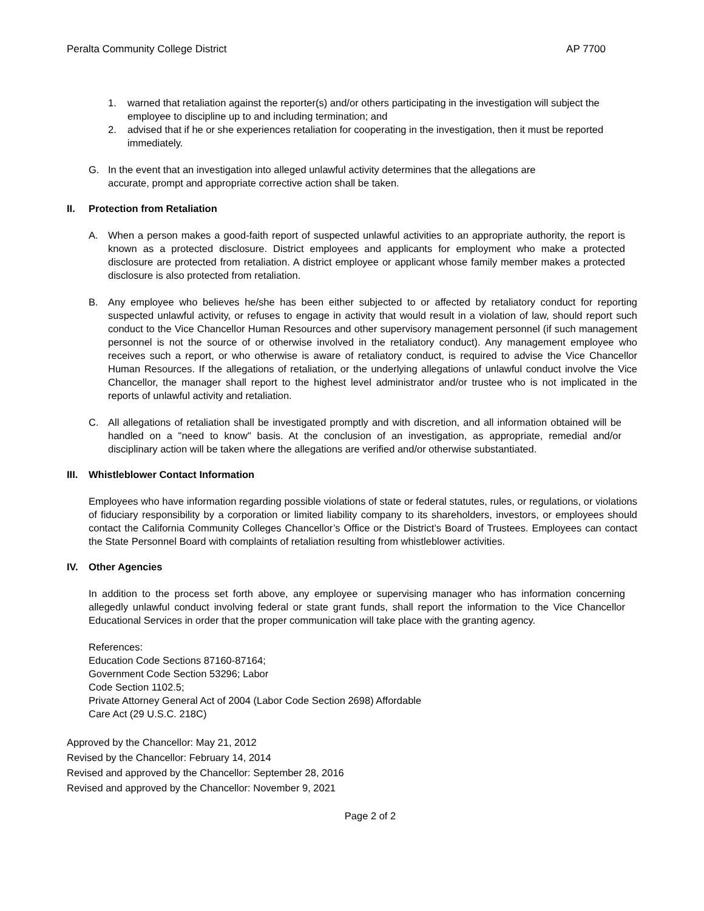Peralta Community College District AP 7700
1. warned that retaliation against the reporter(s) and/or others participating in the investigation will subject the employee to discipline up to and including termination; and
2. advised that if he or she experiences retaliation for cooperating in the investigation, then it must be reported immediately.
G. In the event that an investigation into alleged unlawful activity determines that the allegations are accurate, prompt and appropriate corrective action shall be taken.
II. Protection from Retaliation
A. When a person makes a good-faith report of suspected unlawful activities to an appropriate authority, the report is known as a protected disclosure. District employees and applicants for employment who make a protected disclosure are protected from retaliation. A district employee or applicant whose family member makes a protected disclosure is also protected from retaliation.
B. Any employee who believes he/she has been either subjected to or affected by retaliatory conduct for reporting suspected unlawful activity, or refuses to engage in activity that would result in a violation of law, should report such conduct to the Vice Chancellor Human Resources and other supervisory management personnel (if such management personnel is not the source of or otherwise involved in the retaliatory conduct). Any management employee who receives such a report, or who otherwise is aware of retaliatory conduct, is required to advise the Vice Chancellor Human Resources. If the allegations of retaliation, or the underlying allegations of unlawful conduct involve the Vice Chancellor, the manager shall report to the highest level administrator and/or trustee who is not implicated in the reports of unlawful activity and retaliation.
C. All allegations of retaliation shall be investigated promptly and with discretion, and all information obtained will be handled on a "need to know" basis. At the conclusion of an investigation, as appropriate, remedial and/or disciplinary action will be taken where the allegations are verified and/or otherwise substantiated.
III. Whistleblower Contact Information
Employees who have information regarding possible violations of state or federal statutes, rules, or regulations, or violations of fiduciary responsibility by a corporation or limited liability company to its shareholders, investors, or employees should contact the California Community Colleges Chancellor’s Office or the District’s Board of Trustees. Employees can contact the State Personnel Board with complaints of retaliation resulting from whistleblower activities.
IV. Other Agencies
In addition to the process set forth above, any employee or supervising manager who has information concerning allegedly unlawful conduct involving federal or state grant funds, shall report the information to the Vice Chancellor Educational Services in order that the proper communication will take place with the granting agency.
References:
Education Code Sections 87160-87164;
Government Code Section 53296; Labor
Code Section 1102.5;
Private Attorney General Act of 2004 (Labor Code Section 2698) Affordable
Care Act (29 U.S.C. 218C)
Approved by the Chancellor: May 21, 2012
Revised by the Chancellor: February 14, 2014
Revised and approved by the Chancellor: September 28, 2016
Revised and approved by the Chancellor: November 9, 2021
Page 2 of 2